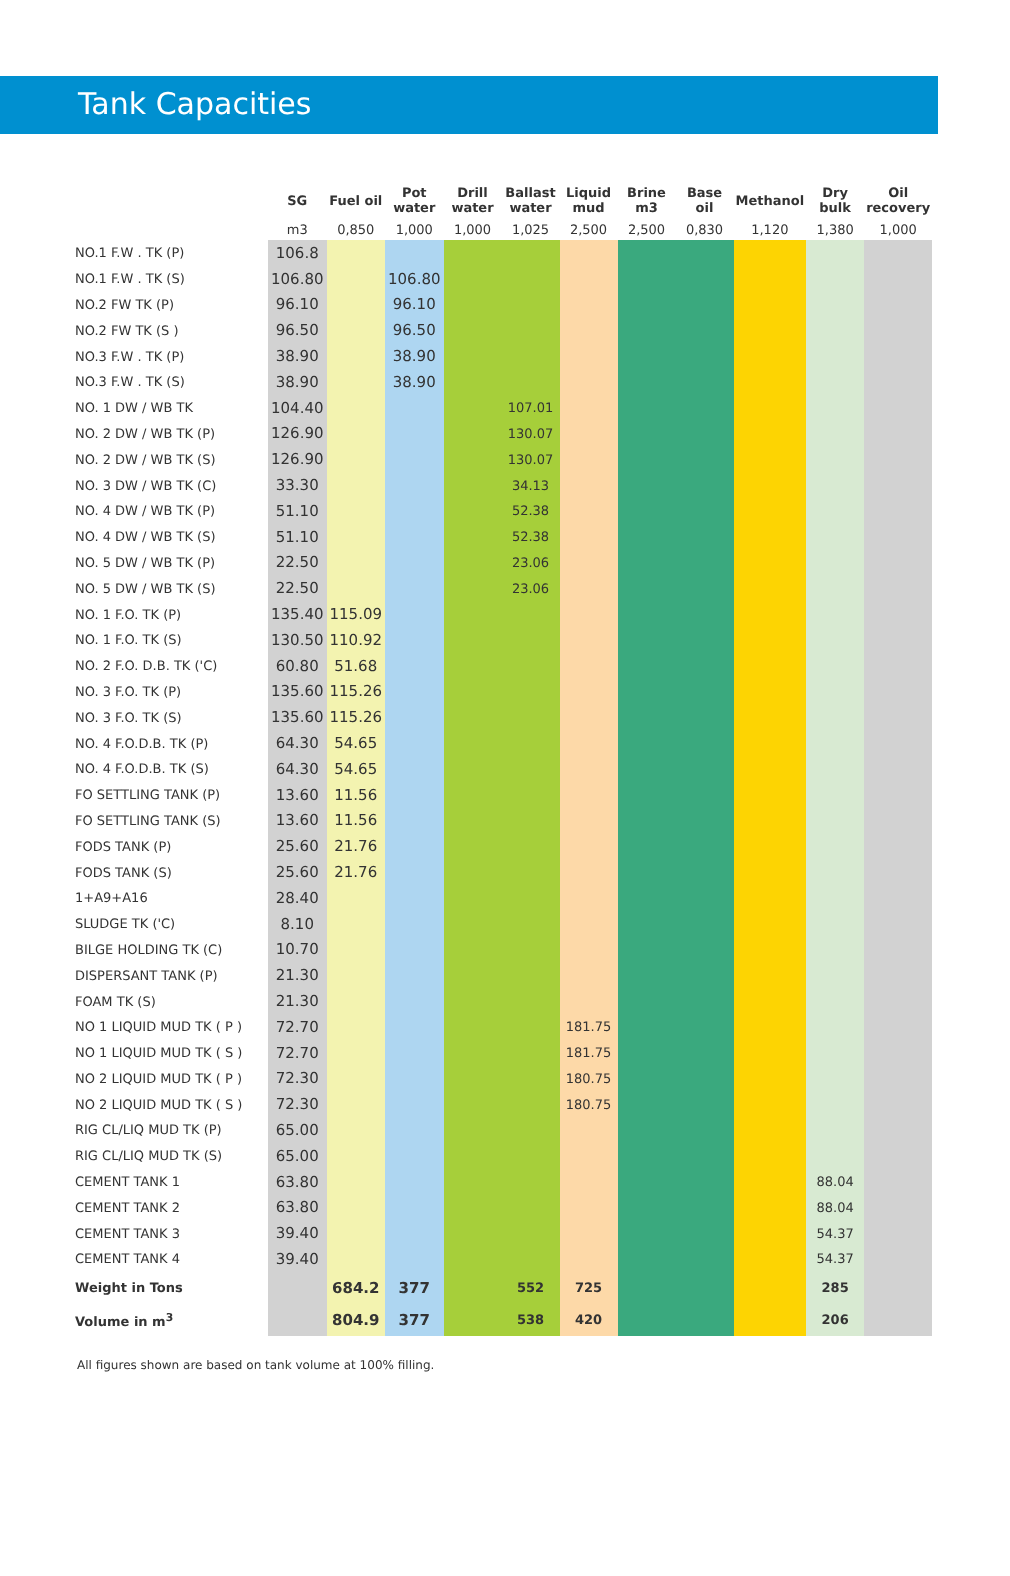Tank Capacities
| | SG | Fuel oil | Pot water | Drill water | Ballast water | Liquid mud | Brine m3 | Base oil | Methanol | Dry bulk | Oil recovery |
| --- | --- | --- | --- | --- | --- | --- | --- | --- | --- | --- | --- |
| | m3 | 0,850 | 1,000 | 1,000 | 1,025 | 2,500 | 2,500 | 0,830 | 1,120 | 1,380 | 1,000 |
| NO.1 F.W . TK (P) | 106.8 | | | | | | | | | | |
| NO.1 F.W . TK (S) | 106.80 | | 106.80 | | | | | | | | |
| NO.2 FW TK (P) | 96.10 | | 96.10 | | | | | | | | |
| NO.2 FW TK (S ) | 96.50 | | 96.50 | | | | | | | | |
| NO.3 F.W . TK (P) | 38.90 | | 38.90 | | | | | | | | |
| NO.3 F.W . TK (S) | 38.90 | | 38.90 | | | | | | | | |
| NO. 1 DW / WB TK | 104.40 | | | | 107.01 | | | | | | |
| NO. 2 DW / WB TK (P) | 126.90 | | | | 130.07 | | | | | | |
| NO. 2 DW / WB TK (S) | 126.90 | | | | 130.07 | | | | | | |
| NO. 3 DW / WB TK (C) | 33.30 | | | | 34.13 | | | | | | |
| NO. 4 DW / WB TK (P) | 51.10 | | | | 52.38 | | | | | | |
| NO. 4 DW / WB TK (S) | 51.10 | | | | 52.38 | | | | | | |
| NO. 5 DW / WB TK (P) | 22.50 | | | | 23.06 | | | | | | |
| NO. 5 DW / WB TK (S) | 22.50 | | | | 23.06 | | | | | | |
| NO. 1 F.O. TK (P) | 135.40 | 115.09 | | | | | | | | | |
| NO. 1 F.O. TK (S) | 130.50 | 110.92 | | | | | | | | | |
| NO. 2 F.O. D.B. TK ('C) | 60.80 | 51.68 | | | | | | | | | |
| NO. 3 F.O. TK (P) | 135.60 | 115.26 | | | | | | | | | |
| NO. 3 F.O. TK (S) | 135.60 | 115.26 | | | | | | | | | |
| NO. 4 F.O.D.B. TK (P) | 64.30 | 54.65 | | | | | | | | | |
| NO. 4 F.O.D.B. TK (S) | 64.30 | 54.65 | | | | | | | | | |
| FO SETTLING TANK (P) | 13.60 | 11.56 | | | | | | | | | |
| FO SETTLING TANK (S) | 13.60 | 11.56 | | | | | | | | | |
| FODS TANK (P) | 25.60 | 21.76 | | | | | | | | | |
| FODS TANK (S) | 25.60 | 21.76 | | | | | | | | | |
| 1+A9+A16 | 28.40 | | | | | | | | | | |
| SLUDGE TK ('C) | 8.10 | | | | | | | | | | |
| BILGE HOLDING TK (C) | 10.70 | | | | | | | | | | |
| DISPERSANT TANK (P) | 21.30 | | | | | | | | | | |
| FOAM TK (S) | 21.30 | | | | | | | | | | |
| NO 1 LIQUID MUD TK ( P ) | 72.70 | | | | | 181.75 | | | | | |
| NO 1 LIQUID MUD TK ( S ) | 72.70 | | | | | 181.75 | | | | | |
| NO 2 LIQUID MUD TK ( P ) | 72.30 | | | | | 180.75 | | | | | |
| NO 2 LIQUID MUD TK ( S ) | 72.30 | | | | | 180.75 | | | | | |
| RIG CL/LIQ MUD TK (P) | 65.00 | | | | | | | | | | |
| RIG CL/LIQ MUD TK (S) | 65.00 | | | | | | | | | | |
| CEMENT TANK 1 | 63.80 | | | | | | | | | 88.04 | |
| CEMENT TANK 2 | 63.80 | | | | | | | | | 88.04 | |
| CEMENT TANK 3 | 39.40 | | | | | | | | | 54.37 | |
| CEMENT TANK 4 | 39.40 | | | | | | | | | 54.37 | |
| Weight in Tons | | 684.2 | 377 | | 552 | 725 | | | | 285 | |
| Volume in m<sup>3</sup> | | 804.9 | 377 | | 538 | 420 | | | | 206 | |
All figures shown are based on tank volume at 100% filling.